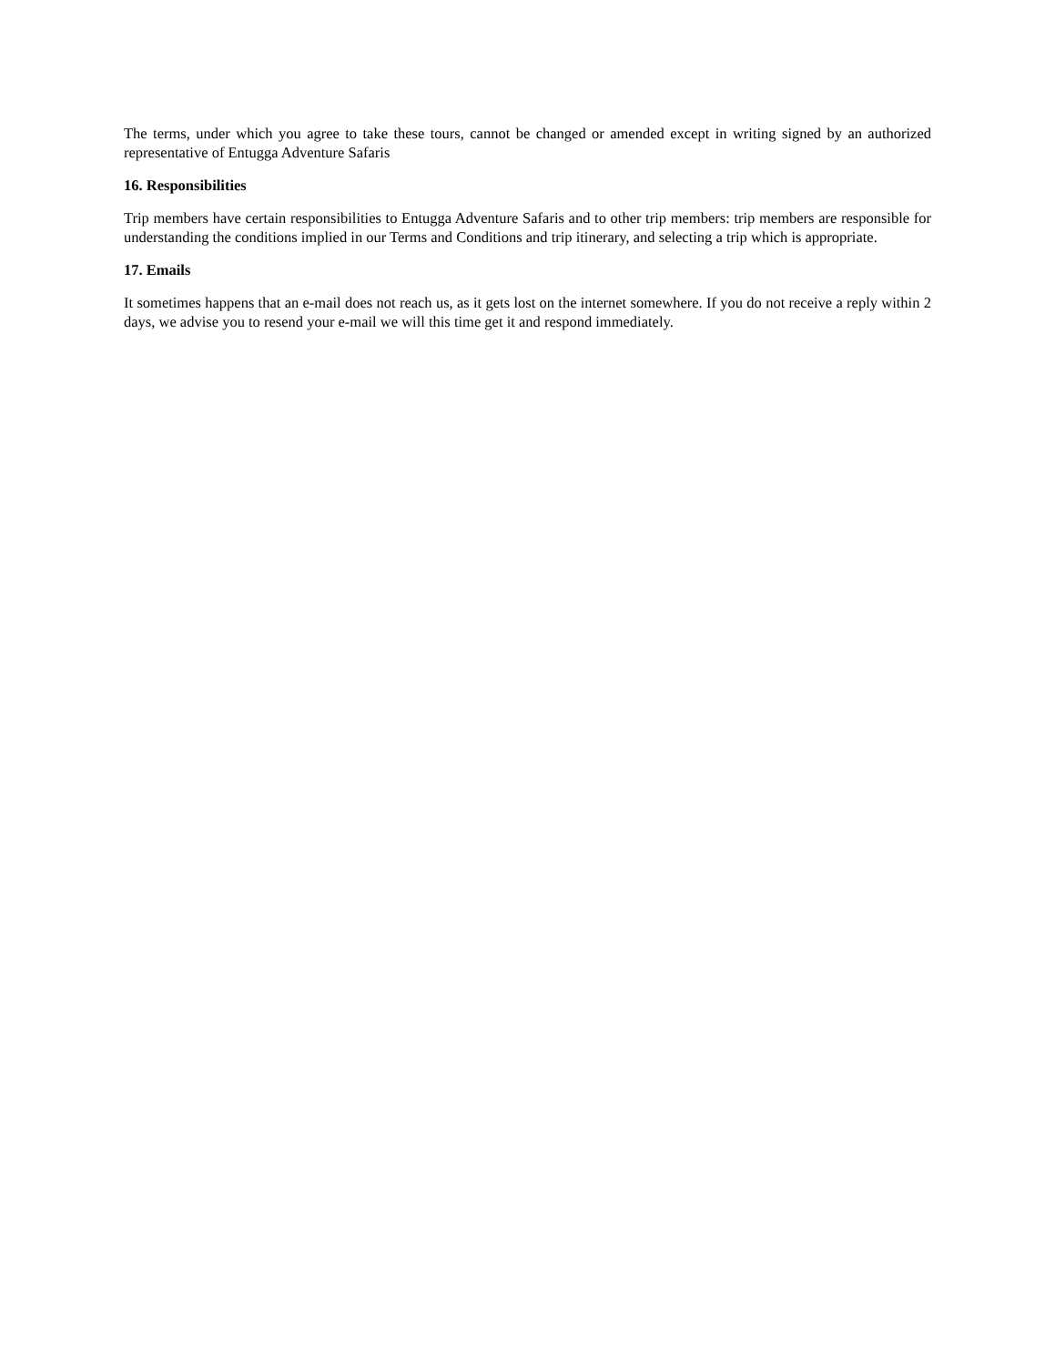The terms, under which you agree to take these tours, cannot be changed or amended except in writing signed by an authorized representative of Entugga Adventure Safaris
16. Responsibilities
Trip members have certain responsibilities to Entugga Adventure Safaris and to other trip members: trip members are responsible for understanding the conditions implied in our Terms and Conditions and trip itinerary, and selecting a trip which is appropriate.
17. Emails
It sometimes happens that an e-mail does not reach us, as it gets lost on the internet somewhere. If you do not receive a reply within 2 days, we advise you to resend your e-mail we will this time get it and respond immediately.